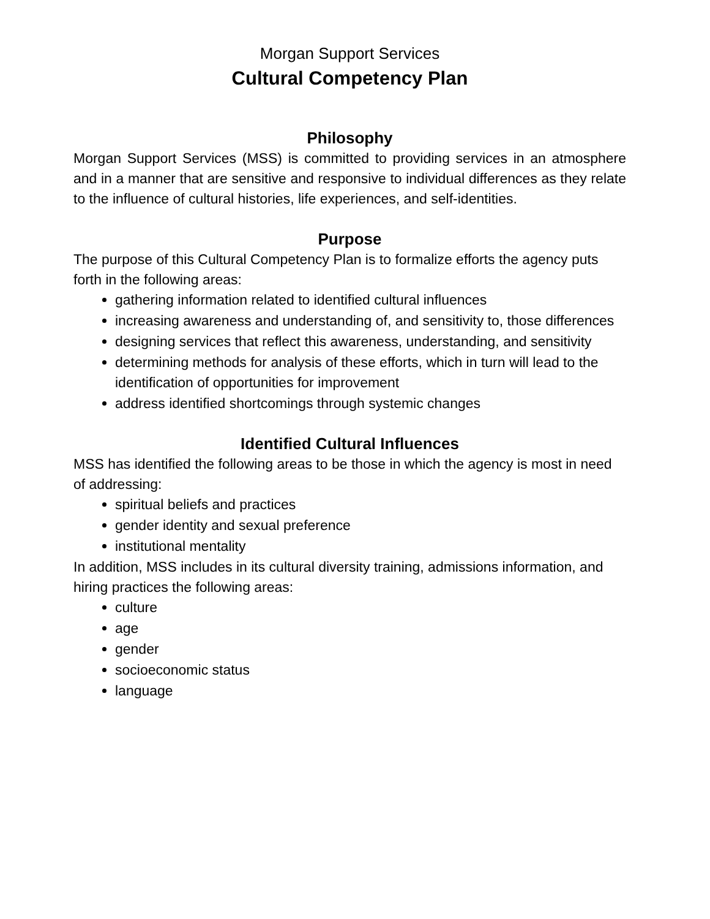Morgan Support Services
Cultural Competency Plan
Philosophy
Morgan Support Services (MSS) is committed to providing services in an atmosphere and in a manner that are sensitive and responsive to individual differences as they relate to the influence of cultural histories, life experiences, and self-identities.
Purpose
The purpose of this Cultural Competency Plan is to formalize efforts the agency puts forth in the following areas:
gathering information related to identified cultural influences
increasing awareness and understanding of, and sensitivity to, those differences
designing services that reflect this awareness, understanding, and sensitivity
determining methods for analysis of these efforts, which in turn will lead to the identification of opportunities for improvement
address identified shortcomings through systemic changes
Identified Cultural Influences
MSS has identified the following areas to be those in which the agency is most in need of addressing:
spiritual beliefs and practices
gender identity and sexual preference
institutional mentality
In addition, MSS includes in its cultural diversity training, admissions information, and hiring practices the following areas:
culture
age
gender
socioeconomic status
language